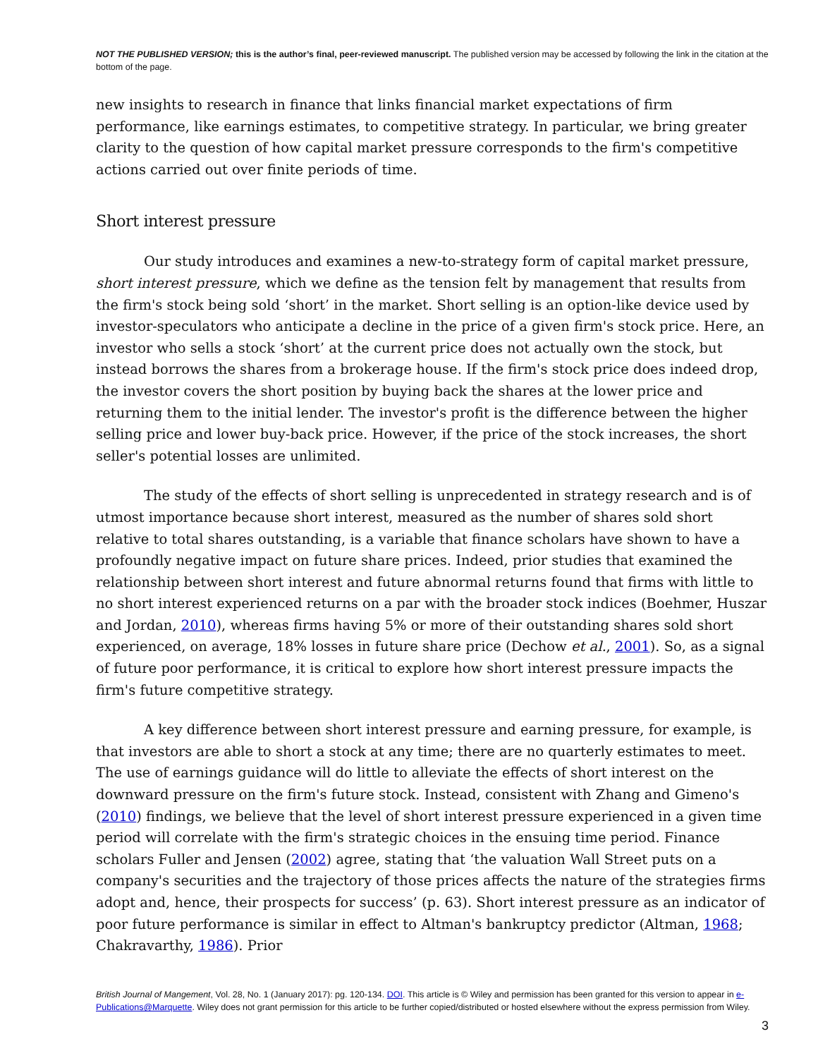NOT THE PUBLISHED VERSION; this is the author’s final, peer-reviewed manuscript. The published version may be accessed by following the link in the citation at the bottom of the page.
new insights to research in finance that links financial market expectations of firm performance, like earnings estimates, to competitive strategy. In particular, we bring greater clarity to the question of how capital market pressure corresponds to the firm's competitive actions carried out over finite periods of time.
Short interest pressure
Our study introduces and examines a new-to-strategy form of capital market pressure, short interest pressure, which we define as the tension felt by management that results from the firm's stock being sold ‘short’ in the market. Short selling is an option-like device used by investor-speculators who anticipate a decline in the price of a given firm's stock price. Here, an investor who sells a stock ‘short’ at the current price does not actually own the stock, but instead borrows the shares from a brokerage house. If the firm's stock price does indeed drop, the investor covers the short position by buying back the shares at the lower price and returning them to the initial lender. The investor's profit is the difference between the higher selling price and lower buy-back price. However, if the price of the stock increases, the short seller's potential losses are unlimited.
The study of the effects of short selling is unprecedented in strategy research and is of utmost importance because short interest, measured as the number of shares sold short relative to total shares outstanding, is a variable that finance scholars have shown to have a profoundly negative impact on future share prices. Indeed, prior studies that examined the relationship between short interest and future abnormal returns found that firms with little to no short interest experienced returns on a par with the broader stock indices (Boehmer, Huszar and Jordan, 2010), whereas firms having 5% or more of their outstanding shares sold short experienced, on average, 18% losses in future share price (Dechow et al., 2001). So, as a signal of future poor performance, it is critical to explore how short interest pressure impacts the firm's future competitive strategy.
A key difference between short interest pressure and earning pressure, for example, is that investors are able to short a stock at any time; there are no quarterly estimates to meet. The use of earnings guidance will do little to alleviate the effects of short interest on the downward pressure on the firm's future stock. Instead, consistent with Zhang and Gimeno's (2010) findings, we believe that the level of short interest pressure experienced in a given time period will correlate with the firm's strategic choices in the ensuing time period. Finance scholars Fuller and Jensen (2002) agree, stating that ‘the valuation Wall Street puts on a company's securities and the trajectory of those prices affects the nature of the strategies firms adopt and, hence, their prospects for success’ (p. 63). Short interest pressure as an indicator of poor future performance is similar in effect to Altman's bankruptcy predictor (Altman, 1968; Chakravarthy, 1986). Prior
British Journal of Mangement, Vol. 28, No. 1 (January 2017): pg. 120-134. DOI. This article is © Wiley and permission has been granted for this version to appear in e-Publications@Marquette. Wiley does not grant permission for this article to be further copied/distributed or hosted elsewhere without the express permission from Wiley.
3